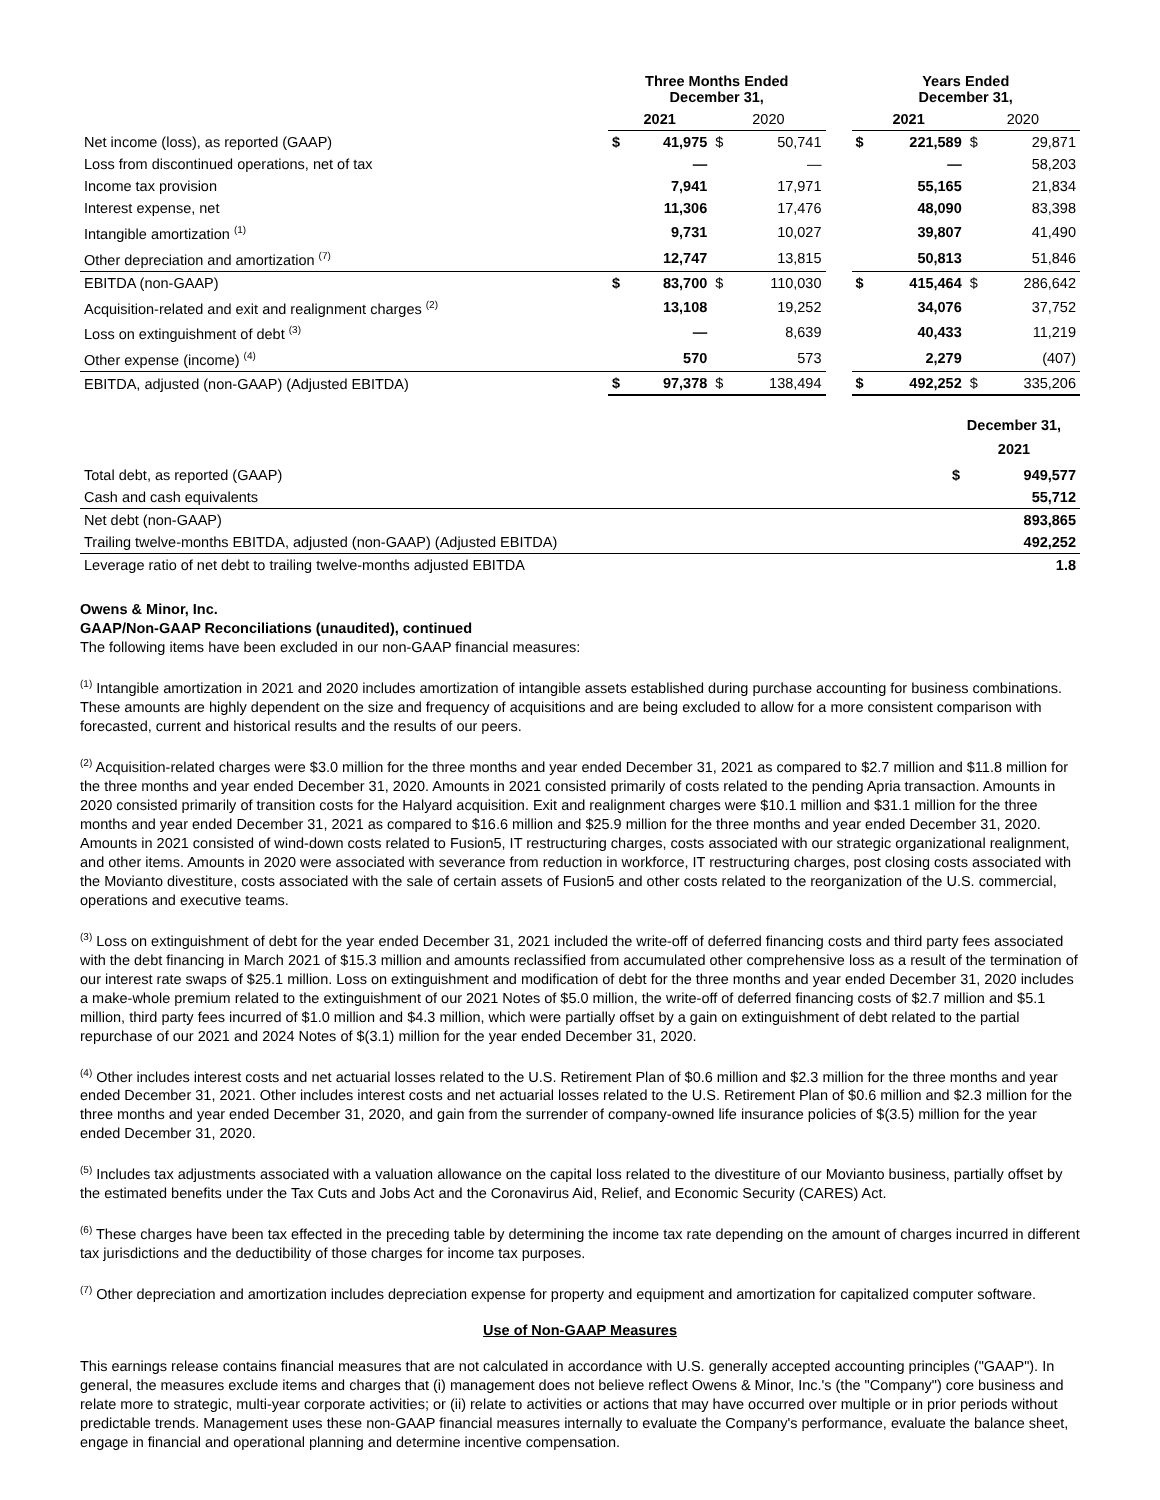| | Three Months Ended December 31, | | | | | Years Ended December 31, | | | |
| --- | --- | --- | --- | --- | --- | --- | --- | --- | --- |
| | 2021 | | 2020 | | | 2021 | | 2020 | |
| Net income (loss), as reported (GAAP) | $ | 41,975 | $ | 50,741 | | $ | 221,589 | $ | 29,871 |
| Loss from discontinued operations, net of tax | | — | | — | | | — | | 58,203 |
| Income tax provision | | 7,941 | | 17,971 | | | 55,165 | | 21,834 |
| Interest expense, net | | 11,306 | | 17,476 | | | 48,090 | | 83,398 |
| Intangible amortization <sup>(1)</sup> | | 9,731 | | 10,027 | | | 39,807 | | 41,490 |
| Other depreciation and amortization <sup>(7)</sup> | | 12,747 | | 13,815 | | | 50,813 | | 51,846 |
| EBITDA (non-GAAP) | $ | 83,700 | $ | 110,030 | | $ | 415,464 | $ | 286,642 |
| Acquisition-related and exit and realignment charges <sup>(2)</sup> | | 13,108 | | 19,252 | | | 34,076 | | 37,752 |
| Loss on extinguishment of debt <sup>(3)</sup> | | — | | 8,639 | | | 40,433 | | 11,219 |
| Other expense (income) <sup>(4)</sup> | | 570 | | 573 | | | 2,279 | | (407) |
| EBITDA, adjusted (non-GAAP) (Adjusted EBITDA) | $ | 97,378 | $ | 138,494 | | $ | 492,252 | $ | 335,206 |
| | December 31, 2021 | |
| --- | --- | --- |
| Total debt, as reported (GAAP) | $ | 949,577 |
| Cash and cash equivalents | | 55,712 |
| Net debt (non-GAAP) | | 893,865 |
| Trailing twelve-months EBITDA, adjusted (non-GAAP) (Adjusted EBITDA) | | 492,252 |
| Leverage ratio of net debt to trailing twelve-months adjusted EBITDA | | 1.8 |
Owens & Minor, Inc.
GAAP/Non-GAAP Reconciliations (unaudited), continued
The following items have been excluded in our non-GAAP financial measures:
<sup>(1)</sup> Intangible amortization in 2021 and 2020 includes amortization of intangible assets established during purchase accounting for business combinations. These amounts are highly dependent on the size and frequency of acquisitions and are being excluded to allow for a more consistent comparison with forecasted, current and historical results and the results of our peers.
<sup>(2)</sup> Acquisition-related charges were $3.0 million for the three months and year ended December 31, 2021 as compared to $2.7 million and $11.8 million for the three months and year ended December 31, 2020. Amounts in 2021 consisted primarily of costs related to the pending Apria transaction. Amounts in 2020 consisted primarily of transition costs for the Halyard acquisition. Exit and realignment charges were $10.1 million and $31.1 million for the three months and year ended December 31, 2021 as compared to $16.6 million and $25.9 million for the three months and year ended December 31, 2020. Amounts in 2021 consisted of wind-down costs related to Fusion5, IT restructuring charges, costs associated with our strategic organizational realignment, and other items. Amounts in 2020 were associated with severance from reduction in workforce, IT restructuring charges, post closing costs associated with the Movianto divestiture, costs associated with the sale of certain assets of Fusion5 and other costs related to the reorganization of the U.S. commercial, operations and executive teams.
<sup>(3)</sup> Loss on extinguishment of debt for the year ended December 31, 2021 included the write-off of deferred financing costs and third party fees associated with the debt financing in March 2021 of $15.3 million and amounts reclassified from accumulated other comprehensive loss as a result of the termination of our interest rate swaps of $25.1 million. Loss on extinguishment and modification of debt for the three months and year ended December 31, 2020 includes a make-whole premium related to the extinguishment of our 2021 Notes of $5.0 million, the write-off of deferred financing costs of $2.7 million and $5.1 million, third party fees incurred of $1.0 million and $4.3 million, which were partially offset by a gain on extinguishment of debt related to the partial repurchase of our 2021 and 2024 Notes of $(3.1) million for the year ended December 31, 2020.
<sup>(4)</sup> Other includes interest costs and net actuarial losses related to the U.S. Retirement Plan of $0.6 million and $2.3 million for the three months and year ended December 31, 2021. Other includes interest costs and net actuarial losses related to the U.S. Retirement Plan of $0.6 million and $2.3 million for the three months and year ended December 31, 2020, and gain from the surrender of company-owned life insurance policies of $(3.5) million for the year ended December 31, 2020.
<sup>(5)</sup> Includes tax adjustments associated with a valuation allowance on the capital loss related to the divestiture of our Movianto business, partially offset by the estimated benefits under the Tax Cuts and Jobs Act and the Coronavirus Aid, Relief, and Economic Security (CARES) Act.
<sup>(6)</sup> These charges have been tax effected in the preceding table by determining the income tax rate depending on the amount of charges incurred in different tax jurisdictions and the deductibility of those charges for income tax purposes.
<sup>(7)</sup> Other depreciation and amortization includes depreciation expense for property and equipment and amortization for capitalized computer software.
Use of Non-GAAP Measures
This earnings release contains financial measures that are not calculated in accordance with U.S. generally accepted accounting principles ("GAAP"). In general, the measures exclude items and charges that (i) management does not believe reflect Owens & Minor, Inc.'s (the "Company") core business and relate more to strategic, multi-year corporate activities; or (ii) relate to activities or actions that may have occurred over multiple or in prior periods without predictable trends. Management uses these non-GAAP financial measures internally to evaluate the Company's performance, evaluate the balance sheet, engage in financial and operational planning and determine incentive compensation.